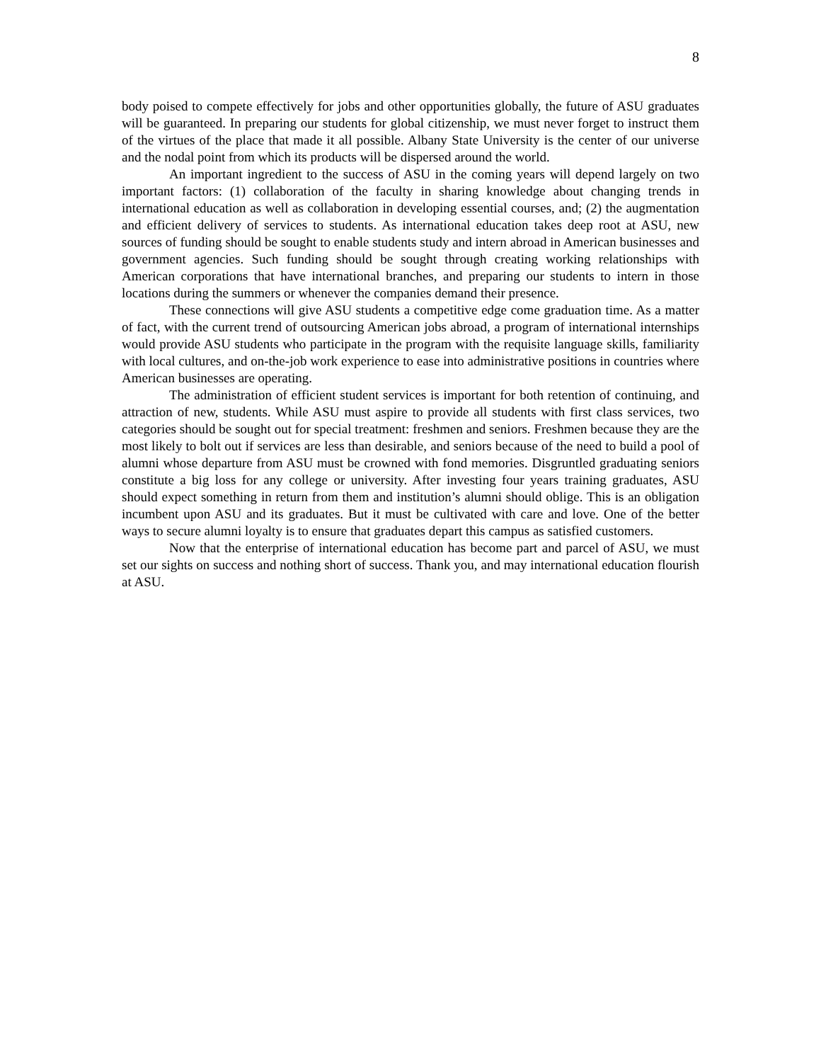8
body poised to compete effectively for jobs and other opportunities globally, the future of ASU graduates will be guaranteed. In preparing our students for global citizenship, we must never forget to instruct them of the virtues of the place that made it all possible. Albany State University is the center of our universe and the nodal point from which its products will be dispersed around the world.
An important ingredient to the success of ASU in the coming years will depend largely on two important factors: (1) collaboration of the faculty in sharing knowledge about changing trends in international education as well as collaboration in developing essential courses, and; (2) the augmentation and efficient delivery of services to students. As international education takes deep root at ASU, new sources of funding should be sought to enable students study and intern abroad in American businesses and government agencies. Such funding should be sought through creating working relationships with American corporations that have international branches, and preparing our students to intern in those locations during the summers or whenever the companies demand their presence.
These connections will give ASU students a competitive edge come graduation time. As a matter of fact, with the current trend of outsourcing American jobs abroad, a program of international internships would provide ASU students who participate in the program with the requisite language skills, familiarity with local cultures, and on-the-job work experience to ease into administrative positions in countries where American businesses are operating.
The administration of efficient student services is important for both retention of continuing, and attraction of new, students. While ASU must aspire to provide all students with first class services, two categories should be sought out for special treatment: freshmen and seniors. Freshmen because they are the most likely to bolt out if services are less than desirable, and seniors because of the need to build a pool of alumni whose departure from ASU must be crowned with fond memories. Disgruntled graduating seniors constitute a big loss for any college or university. After investing four years training graduates, ASU should expect something in return from them and institution’s alumni should oblige. This is an obligation incumbent upon ASU and its graduates. But it must be cultivated with care and love. One of the better ways to secure alumni loyalty is to ensure that graduates depart this campus as satisfied customers.
Now that the enterprise of international education has become part and parcel of ASU, we must set our sights on success and nothing short of success. Thank you, and may international education flourish at ASU.